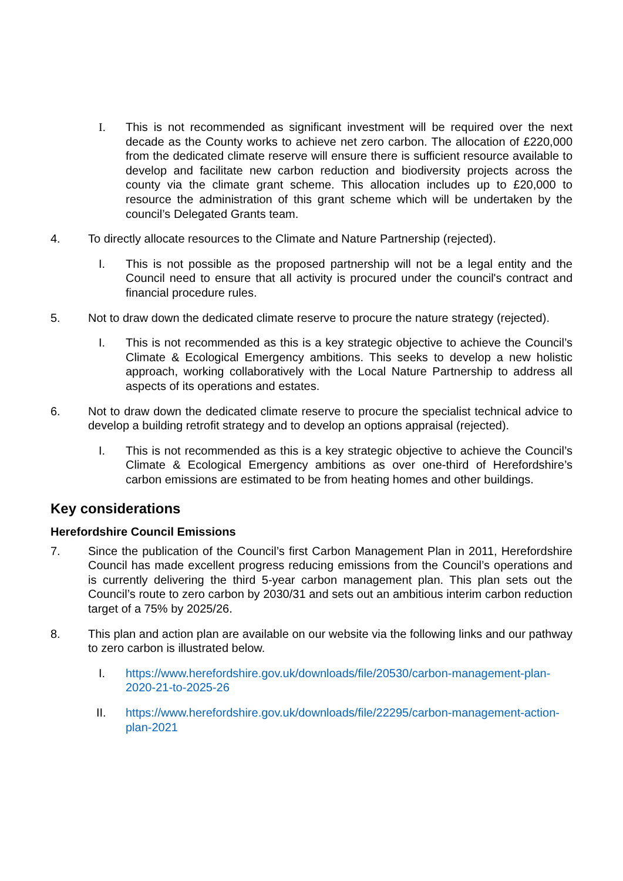I. This is not recommended as significant investment will be required over the next decade as the County works to achieve net zero carbon. The allocation of £220,000 from the dedicated climate reserve will ensure there is sufficient resource available to develop and facilitate new carbon reduction and biodiversity projects across the county via the climate grant scheme. This allocation includes up to £20,000 to resource the administration of this grant scheme which will be undertaken by the council’s Delegated Grants team.
4. To directly allocate resources to the Climate and Nature Partnership (rejected).
I. This is not possible as the proposed partnership will not be a legal entity and the Council need to ensure that all activity is procured under the council's contract and financial procedure rules.
5. Not to draw down the dedicated climate reserve to procure the nature strategy (rejected).
I. This is not recommended as this is a key strategic objective to achieve the Council’s Climate & Ecological Emergency ambitions. This seeks to develop a new holistic approach, working collaboratively with the Local Nature Partnership to address all aspects of its operations and estates.
6. Not to draw down the dedicated climate reserve to procure the specialist technical advice to develop a building retrofit strategy and to develop an options appraisal (rejected).
I. This is not recommended as this is a key strategic objective to achieve the Council’s Climate & Ecological Emergency ambitions as over one-third of Herefordshire’s carbon emissions are estimated to be from heating homes and other buildings.
Key considerations
Herefordshire Council Emissions
7. Since the publication of the Council’s first Carbon Management Plan in 2011, Herefordshire Council has made excellent progress reducing emissions from the Council’s operations and is currently delivering the third 5-year carbon management plan. This plan sets out the Council’s route to zero carbon by 2030/31 and sets out an ambitious interim carbon reduction target of a 75% by 2025/26.
8. This plan and action plan are available on our website via the following links and our pathway to zero carbon is illustrated below.
I. https://www.herefordshire.gov.uk/downloads/file/20530/carbon-management-plan-2020-21-to-2025-26
II. https://www.herefordshire.gov.uk/downloads/file/22295/carbon-management-action-plan-2021